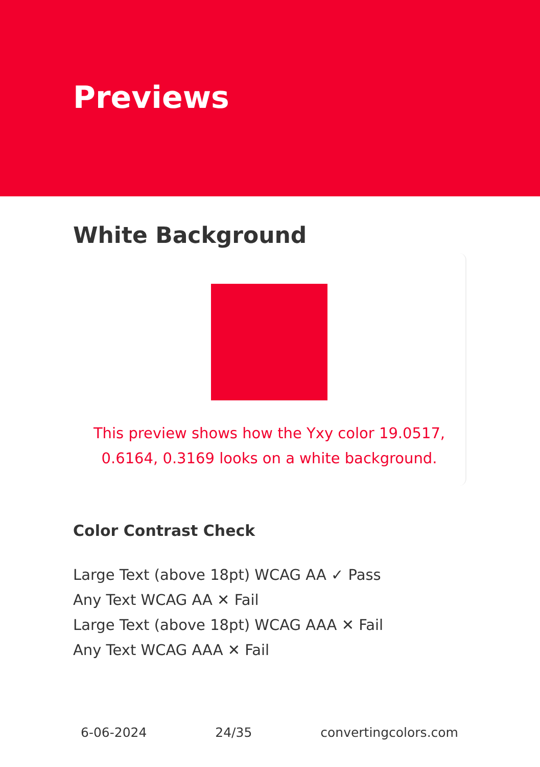Previews
White Background
This preview shows how the Yxy color 19.0517, 0.6164, 0.3169 looks on a white background.
Color Contrast Check
Large Text (above 18pt) WCAG AA ✓ Pass
Any Text WCAG AA ✕ Fail
Large Text (above 18pt) WCAG AAA ✕ Fail
Any Text WCAG AAA ✕ Fail
6-06-2024 24/35 convertingcolors.com